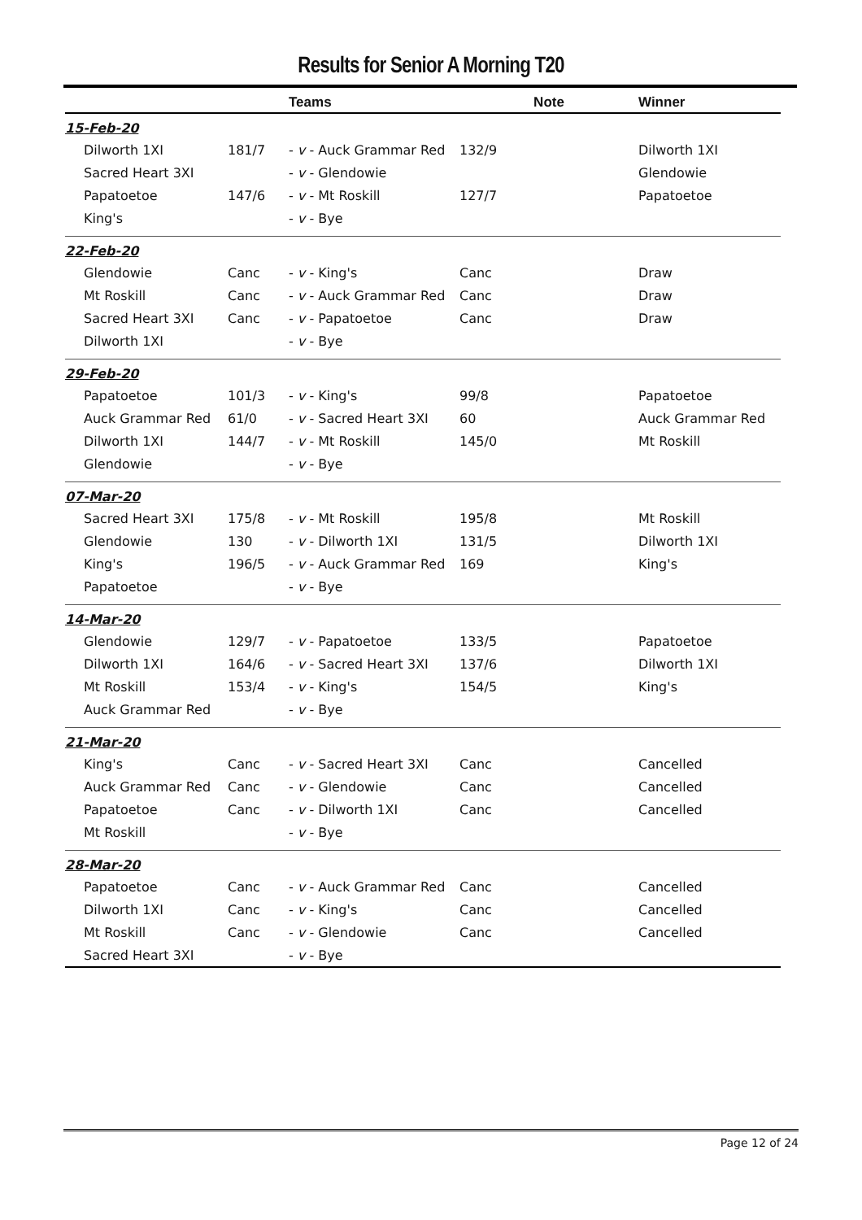Results for Senior A Morning T20
| | | Teams | Note | Winner |
| --- | --- | --- | --- | --- |
| 15-Feb-20 | | | | |
| Dilworth 1XI | 181/7 | - v - Auck Grammar Red | 132/9 | Dilworth 1XI |
| Sacred Heart 3XI | | - v - Glendowie | | Glendowie |
| Papatoetoe | 147/6 | - v - Mt Roskill | 127/7 | Papatoetoe |
| King's | | - v - Bye | | |
| 22-Feb-20 | | | | |
| Glendowie | Canc | - v - King's | Canc | Draw |
| Mt Roskill | Canc | - v - Auck Grammar Red | Canc | Draw |
| Sacred Heart 3XI | Canc | - v - Papatoetoe | Canc | Draw |
| Dilworth 1XI | | - v - Bye | | |
| 29-Feb-20 | | | | |
| Papatoetoe | 101/3 | - v - King's | 99/8 | Papatoetoe |
| Auck Grammar Red | 61/0 | - v - Sacred Heart 3XI | 60 | Auck Grammar Red |
| Dilworth 1XI | 144/7 | - v - Mt Roskill | 145/0 | Mt Roskill |
| Glendowie | | - v - Bye | | |
| 07-Mar-20 | | | | |
| Sacred Heart 3XI | 175/8 | - v - Mt Roskill | 195/8 | Mt Roskill |
| Glendowie | 130 | - v - Dilworth 1XI | 131/5 | Dilworth 1XI |
| King's | 196/5 | - v - Auck Grammar Red | 169 | King's |
| Papatoetoe | | - v - Bye | | |
| 14-Mar-20 | | | | |
| Glendowie | 129/7 | - v - Papatoetoe | 133/5 | Papatoetoe |
| Dilworth 1XI | 164/6 | - v - Sacred Heart 3XI | 137/6 | Dilworth 1XI |
| Mt Roskill | 153/4 | - v - King's | 154/5 | King's |
| Auck Grammar Red | | - v - Bye | | |
| 21-Mar-20 | | | | |
| King's | Canc | - v - Sacred Heart 3XI | Canc | Cancelled |
| Auck Grammar Red | Canc | - v - Glendowie | Canc | Cancelled |
| Papatoetoe | Canc | - v - Dilworth 1XI | Canc | Cancelled |
| Mt Roskill | | - v - Bye | | |
| 28-Mar-20 | | | | |
| Papatoetoe | Canc | - v - Auck Grammar Red | Canc | Cancelled |
| Dilworth 1XI | Canc | - v - King's | Canc | Cancelled |
| Mt Roskill | Canc | - v - Glendowie | Canc | Cancelled |
| Sacred Heart 3XI | | - v - Bye | | |
Page 12 of 24